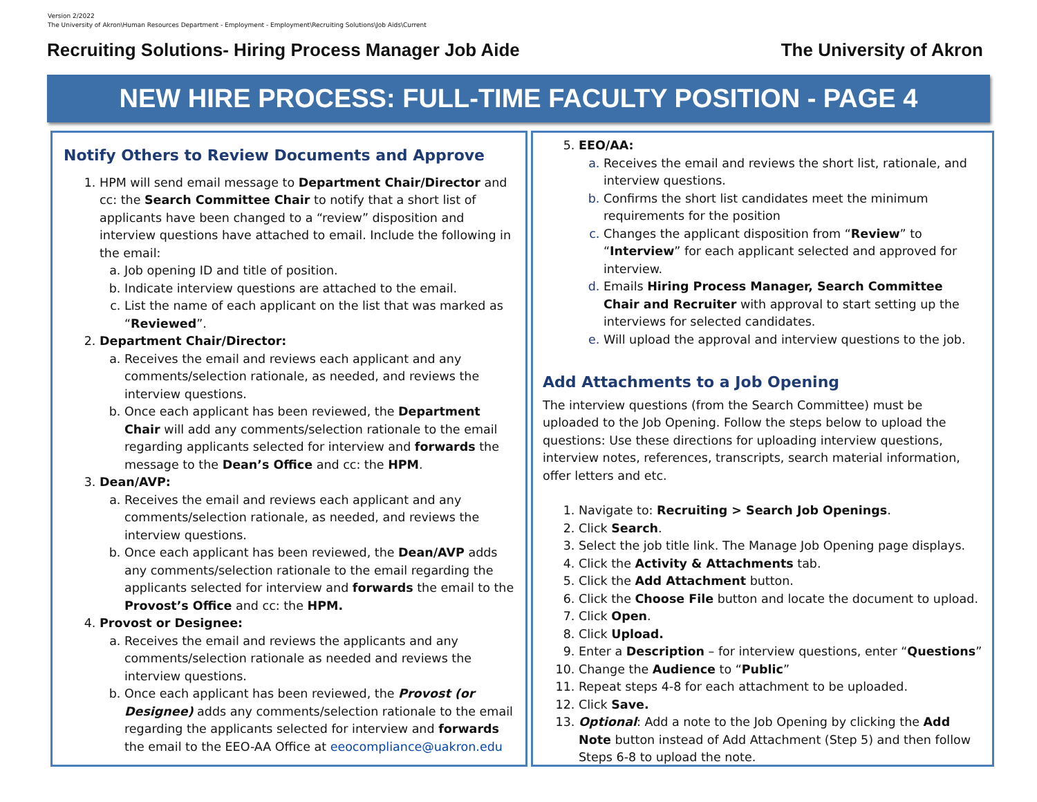Version 2/2022
The University of Akron\Human Resources Department - Employment - Employment\Recruiting Solutions\Job Aids\Current
Recruiting Solutions- Hiring Process Manager Job Aide The University of Akron
NEW HIRE PROCESS: FULL-TIME FACULTY POSITION - PAGE 4
Notify Others to Review Documents and Approve
1. HPM will send email message to Department Chair/Director and cc: the Search Committee Chair to notify that a short list of applicants have been changed to a “review” disposition and interview questions have attached to email. Include the following in the email:
a. Job opening ID and title of position.
b. Indicate interview questions are attached to the email.
c. List the name of each applicant on the list that was marked as “Reviewed”.
2. Department Chair/Director:
a. Receives the email and reviews each applicant and any comments/selection rationale, as needed, and reviews the interview questions.
b. Once each applicant has been reviewed, the Department Chair will add any comments/selection rationale to the email regarding applicants selected for interview and forwards the message to the Dean’s Office and cc: the HPM.
3. Dean/AVP:
a. Receives the email and reviews each applicant and any comments/selection rationale, as needed, and reviews the interview questions.
b. Once each applicant has been reviewed, the Dean/AVP adds any comments/selection rationale to the email regarding the applicants selected for interview and forwards the email to the Provost’s Office and cc: the HPM.
4. Provost or Designee:
a. Receives the email and reviews the applicants and any comments/selection rationale as needed and reviews the interview questions.
b. Once each applicant has been reviewed, the Provost (or Designee) adds any comments/selection rationale to the email regarding the applicants selected for interview and forwards the email to the EEO-AA Office at eeocompliance@uakron.edu
5. EEO/AA:
a. Receives the email and reviews the short list, rationale, and interview questions.
b. Confirms the short list candidates meet the minimum requirements for the position
c. Changes the applicant disposition from “Review” to “Interview” for each applicant selected and approved for interview.
d. Emails Hiring Process Manager, Search Committee Chair and Recruiter with approval to start setting up the interviews for selected candidates.
e. Will upload the approval and interview questions to the job.
Add Attachments to a Job Opening
The interview questions (from the Search Committee) must be uploaded to the Job Opening. Follow the steps below to upload the questions: Use these directions for uploading interview questions, interview notes, references, transcripts, search material information, offer letters and etc.
1. Navigate to: Recruiting > Search Job Openings.
2. Click Search.
3. Select the job title link. The Manage Job Opening page displays.
4. Click the Activity & Attachments tab.
5. Click the Add Attachment button.
6. Click the Choose File button and locate the document to upload.
7. Click Open.
8. Click Upload.
9. Enter a Description – for interview questions, enter “Questions”
10. Change the Audience to “Public”
11. Repeat steps 4-8 for each attachment to be uploaded.
12. Click Save.
13. Optional: Add a note to the Job Opening by clicking the Add Note button instead of Add Attachment (Step 5) and then follow Steps 6-8 to upload the note.